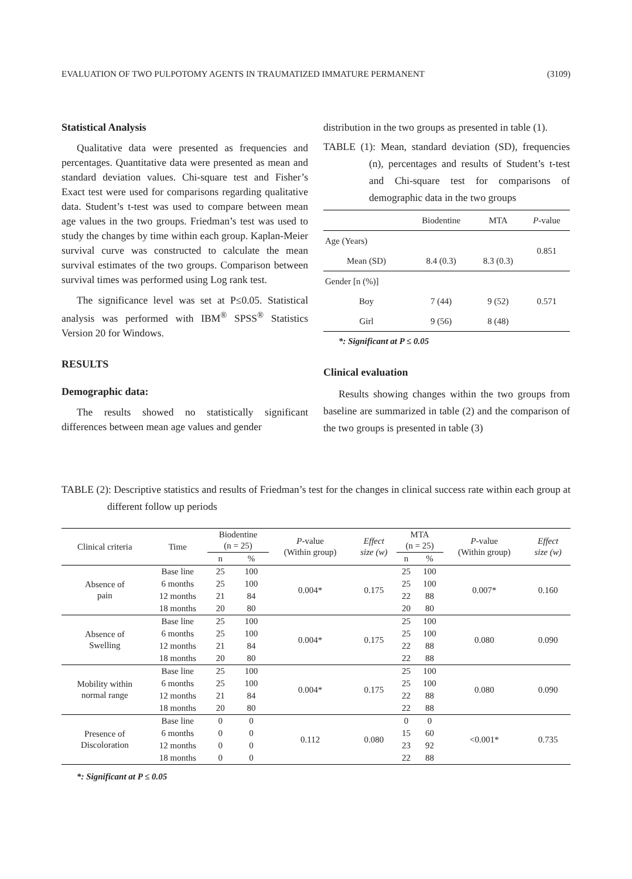EVALUATION OF TWO PULPOTOMY AGENTS IN TRAUMATIZED IMMATURE PERMANENT (3109)
Statistical Analysis
Qualitative data were presented as frequencies and percentages. Quantitative data were presented as mean and standard deviation values. Chi-square test and Fisher’s Exact test were used for comparisons regarding qualitative data. Student’s t-test was used to compare between mean age values in the two groups. Friedman’s test was used to study the changes by time within each group. Kaplan-Meier survival curve was constructed to calculate the mean survival estimates of the two groups. Comparison between survival times was performed using Log rank test.
The significance level was set at P≤0.05. Statistical analysis was performed with IBM<sup>®</sup> SPSS<sup>®</sup> Statistics Version 20 for Windows.
RESULTS
Demographic data:
The results showed no statistically significant differences between mean age values and gender
distribution in the two groups as presented in table (1).
TABLE (1): Mean, standard deviation (SD), frequencies (n), percentages and results of Student’s t-test and Chi-square test for comparisons of demographic data in the two groups
| | Biodentine | MTA | P -value |
| Age (Years) | | | 0.851 |
| Mean (SD) | 8.4 (0.3) | 8.3 (0.3) | |
| Gender [n (%)] | | | |
| Boy | 7 (44) | 9 (52) | 0.571 |
| Girl | 9 (56) | 8 (48) | |
*: Significant at P ≤ 0.05
Clinical evaluation
Results showing changes within the two groups from baseline are summarized in table (2) and the comparison of the two groups is presented in table (3)
TABLE (2): Descriptive statistics and results of Friedman’s test for the changes in clinical success rate within each group at different follow up periods
| Clinical criteria | Time | Biodentine (n = 25) | | P -value (Within group) | Effect size (w) | MTA (n = 25) | | P -value (Within group) | Effect size (w) |
| | | n | % | | | n | % | | |
| Absence of pain | Base line | 25 | 100 | 0.004* | 0.175 | 25 | 100 | 0.007* | 0.160 |
| | 6 months | 25 | 100 | | | 25 | 100 | | |
| | 12 months | 21 | 84 | | | 22 | 88 | | |
| | 18 months | 20 | 80 | | | 20 | 80 | | |
| Absence of Swelling | Base line | 25 | 100 | 0.004* | 0.175 | 25 | 100 | 0.080 | 0.090 |
| | 6 months | 25 | 100 | | | 25 | 100 | | |
| | 12 months | 21 | 84 | | | 22 | 88 | | |
| | 18 months | 20 | 80 | | | 22 | 88 | | |
| Mobility within normal range | Base line | 25 | 100 | 0.004* | 0.175 | 25 | 100 | 0.080 | 0.090 |
| | 6 months | 25 | 100 | | | 25 | 100 | | |
| | 12 months | 21 | 84 | | | 22 | 88 | | |
| | 18 months | 20 | 80 | | | 22 | 88 | | |
| Presence of Discoloration | Base line | 0 | 0 | 0.112 | 0.080 | 0 | 0 | <0.001* | 0.735 |
| | 6 months | 0 | 0 | | | 15 | 60 | | |
| | 12 months | 0 | 0 | | | 23 | 92 | | |
| | 18 months | 0 | 0 | | | 22 | 88 | | |
*: Significant at P ≤ 0.05